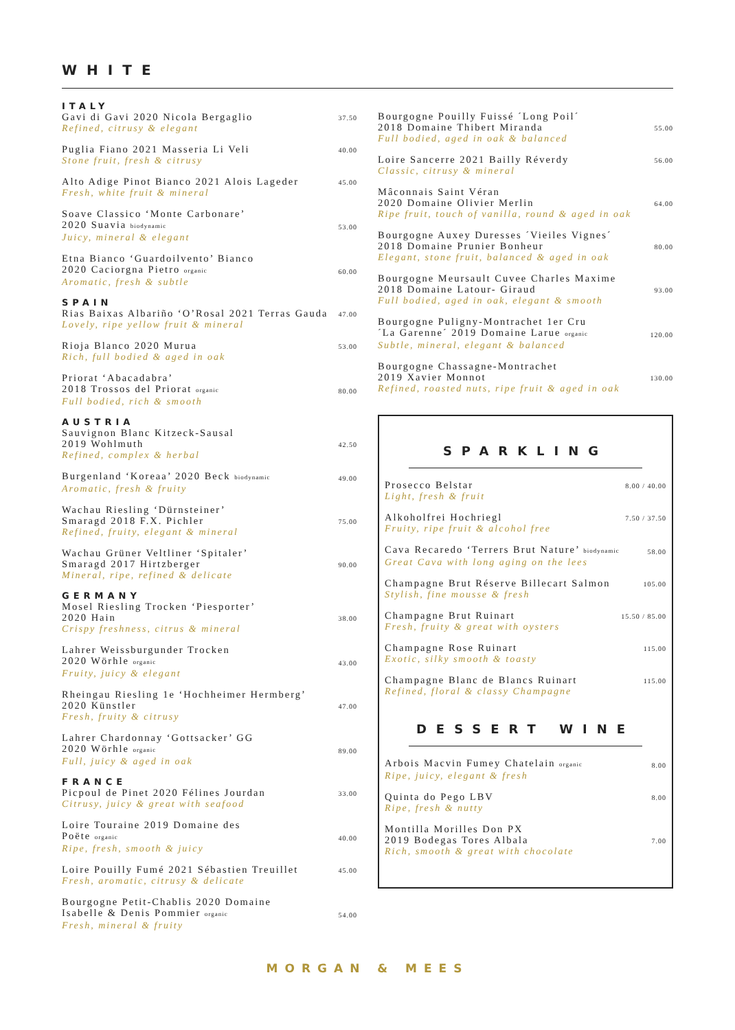WHITE
ITALY
Gavi di Gavi 2020 Nicola Bergaglio
Refined, citrusy & elegant
37.50
Puglia Fiano 2021 Masseria Li Veli
Stone fruit, fresh & citrusy
40.00
Alto Adige Pinot Bianco 2021 Alois Lageder
Fresh, white fruit & mineral
45.00
Soave Classico ‘Monte Carbonare’
2020 Suavia biodynamic
Juicy, mineral & elegant
53.00
Etna Bianco ‘Guardoilvento’ Bianco
2020 Caciorgna Pietro organic
Aromatic, fresh & subtle
60.00
SPAIN
Rias Baixas Albariño ‘O’Rosal 2021 Terras Gauda
Lovely, ripe yellow fruit & mineral
47.00
Rioja Blanco 2020 Murua
Rich, full bodied & aged in oak
53.00
Priorat ‘Abacadabra’
2018 Trossos del Priorat organic
Full bodied, rich & smooth
80.00
AUSTRIA
Sauvignon Blanc Kitzeck-Sausal
2019 Wohlmuth
Refined, complex & herbal
42.50
Burgenland ‘Koreaa’ 2020 Beck biodynamic
Aromatic, fresh & fruity
49.00
Wachau Riesling ‘Dürnsteiner’
Smaragd 2018 F.X. Pichler
Refined, fruity, elegant & mineral
75.00
Wachau Grüner Veltliner ‘Spitaler’
Smaragd 2017 Hirtzberger
Mineral, ripe, refined & delicate
90.00
GERMANY
Mosel Riesling Trocken ‘Piesporter’
2020 Hain
Crispy freshness, citrus & mineral
38.00
Lahrer Weissburgunder Trocken
2020 Wörhle organic
Fruity, juicy & elegant
43.00
Rheingau Riesling 1e ‘Hochheimer Hermberg’
2020 Künstler
Fresh, fruity & citrusy
47.00
Lahrer Chardonnay ‘Gottsacker’ GG
2020 Wörhle organic
Full, juicy & aged in oak
89.00
FRANCE
Picpoul de Pinet 2020 Félines Jourdan
Citrusy, juicy & great with seafood
33.00
Loire Touraine 2019 Domaine des
Poëte organic
Ripe, fresh, smooth & juicy
40.00
Loire Pouilly Fumé 2021 Sébastien Treuillet
Fresh, aromatic, citrusy & delicate
45.00
Bourgogne Petit-Chablis 2020 Domaine
Isabelle & Denis Pommier organic
Fresh, mineral & fruity
54.00
Bourgogne Pouilly Fuissé ´Long Poil´
2018 Domaine Thibert Miranda
Full bodied, aged in oak & balanced
55.00
Loire Sancerre 2021 Bailly Réverdy
Classic, citrusy & mineral
56.00
Mâconnais Saint Véran
2020 Domaine Olivier Merlin
Ripe fruit, touch of vanilla, round & aged in oak
64.00
Bourgogne Auxey Duresses ´Vieiles Vignes´
2018 Domaine Prunier Bonheur
Elegant, stone fruit, balanced & aged in oak
80.00
Bourgogne Meursault Cuvee Charles Maxime
2018 Domaine Latour- Giraud
Full bodied, aged in oak, elegant & smooth
93.00
Bourgogne Puligny-Montrachet 1er Cru
´La Garenne´ 2019 Domaine Larue organic
Subtle, mineral, elegant & balanced
120.00
Bourgogne Chassagne-Montrachet
2019 Xavier Monnot
Refined, roasted nuts, ripe fruit & aged in oak
130.00
SPARKLING
Prosecco Belstar
Light, fresh & fruit
8.00 / 40.00
Alkoholfrei Hochriegl
Fruity, ripe fruit & alcohol free
7.50 / 37.50
Cava Recaredo ‘Terrers Brut Nature’ biodynamic
Great Cava with long aging on the lees
58.00
Champagne Brut Réserve Billecart Salmon
Stylish, fine mousse & fresh
105.00
Champagne Brut Ruinart
Fresh, fruity & great with oysters
15.50 / 85.00
Champagne Rose Ruinart
Exotic, silky smooth & toasty
115.00
Champagne Blanc de Blancs Ruinart
Refined, floral & classy Champagne
115.00
DESSERT WINE
Arbois Macvin Fumey Chatelain organic
Ripe, juicy, elegant & fresh
8.00
Quinta do Pego LBV
Ripe, fresh & nutty
8.00
Montilla Morilles Don PX
2019 Bodegas Tores Albala
Rich, smooth & great with chocolate
7.00
MORGAN & MEES